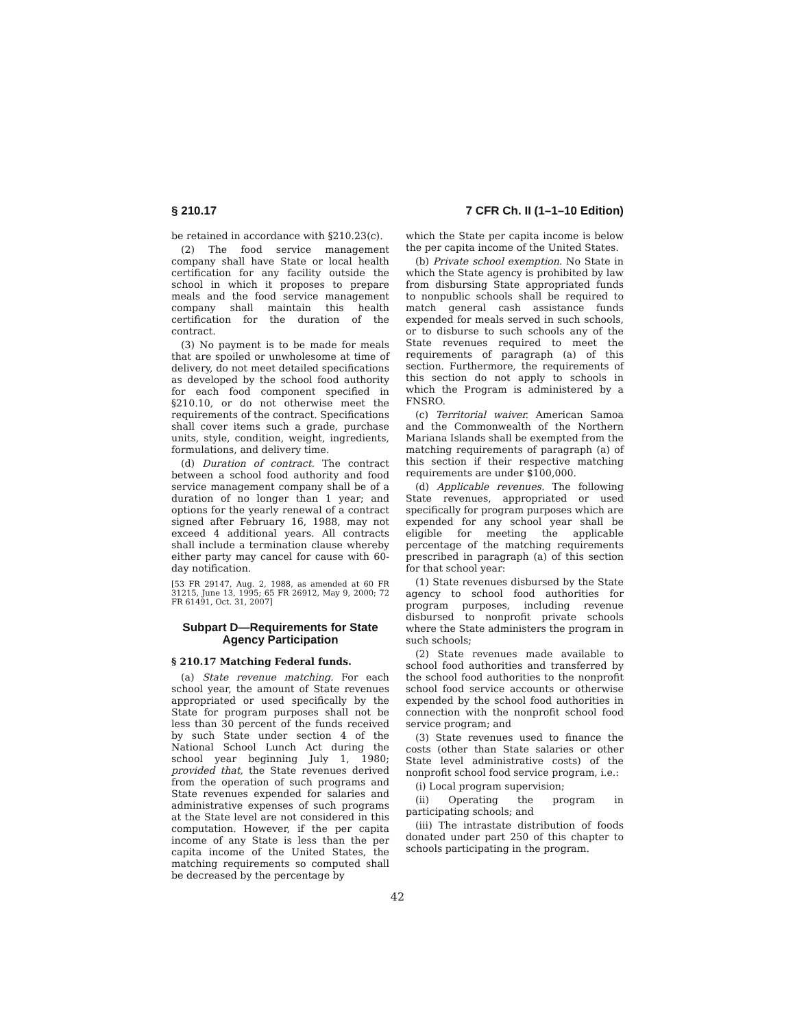§ 210.17 7 CFR Ch. II (1–1–10 Edition)
be retained in accordance with §210.23(c).
(2) The food service management company shall have State or local health certification for any facility outside the school in which it proposes to prepare meals and the food service management company shall maintain this health certification for the duration of the contract.
(3) No payment is to be made for meals that are spoiled or unwholesome at time of delivery, do not meet detailed specifications as developed by the school food authority for each food component specified in §210.10, or do not otherwise meet the requirements of the contract. Specifications shall cover items such a grade, purchase units, style, condition, weight, ingredients, formulations, and delivery time.
(d) Duration of contract. The contract between a school food authority and food service management company shall be of a duration of no longer than 1 year; and options for the yearly renewal of a contract signed after February 16, 1988, may not exceed 4 additional years. All contracts shall include a termination clause whereby either party may cancel for cause with 60-day notification.
[53 FR 29147, Aug. 2, 1988, as amended at 60 FR 31215, June 13, 1995; 65 FR 26912, May 9, 2000; 72 FR 61491, Oct. 31, 2007]
Subpart D—Requirements for State Agency Participation
§ 210.17 Matching Federal funds.
(a) State revenue matching. For each school year, the amount of State revenues appropriated or used specifically by the State for program purposes shall not be less than 30 percent of the funds received by such State under section 4 of the National School Lunch Act during the school year beginning July 1, 1980; provided that, the State revenues derived from the operation of such programs and State revenues expended for salaries and administrative expenses of such programs at the State level are not considered in this computation. However, if the per capita income of any State is less than the per capita income of the United States, the matching requirements so computed shall be decreased by the percentage by
which the State per capita income is below the per capita income of the United States.
(b) Private school exemption. No State in which the State agency is prohibited by law from disbursing State appropriated funds to nonpublic schools shall be required to match general cash assistance funds expended for meals served in such schools, or to disburse to such schools any of the State revenues required to meet the requirements of paragraph (a) of this section. Furthermore, the requirements of this section do not apply to schools in which the Program is administered by a FNSRO.
(c) Territorial waiver. American Samoa and the Commonwealth of the Northern Mariana Islands shall be exempted from the matching requirements of paragraph (a) of this section if their respective matching requirements are under $100,000.
(d) Applicable revenues. The following State revenues, appropriated or used specifically for program purposes which are expended for any school year shall be eligible for meeting the applicable percentage of the matching requirements prescribed in paragraph (a) of this section for that school year:
(1) State revenues disbursed by the State agency to school food authorities for program purposes, including revenue disbursed to nonprofit private schools where the State administers the program in such schools;
(2) State revenues made available to school food authorities and transferred by the school food authorities to the nonprofit school food service accounts or otherwise expended by the school food authorities in connection with the nonprofit school food service program; and
(3) State revenues used to finance the costs (other than State salaries or other State level administrative costs) of the nonprofit school food service program, i.e.:
(i) Local program supervision;
(ii) Operating the program in participating schools; and
(iii) The intrastate distribution of foods donated under part 250 of this chapter to schools participating in the program.
42